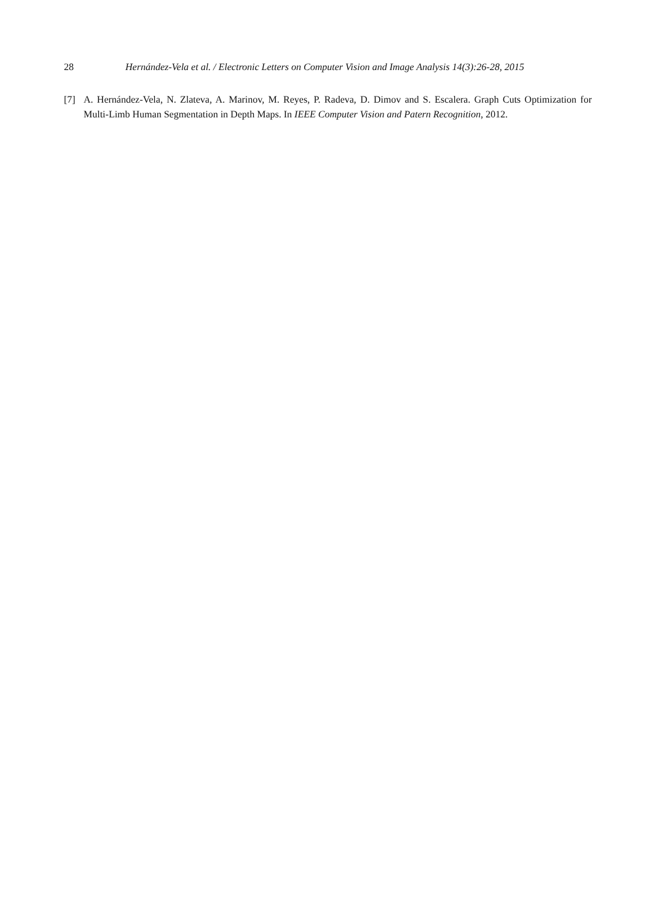28 Hernández-Vela et al. / Electronic Letters on Computer Vision and Image Analysis 14(3):26-28, 2015
[7] A. Hernández-Vela, N. Zlateva, A. Marinov, M. Reyes, P. Radeva, D. Dimov and S. Escalera. Graph Cuts Optimization for Multi-Limb Human Segmentation in Depth Maps. In IEEE Computer Vision and Patern Recognition, 2012.